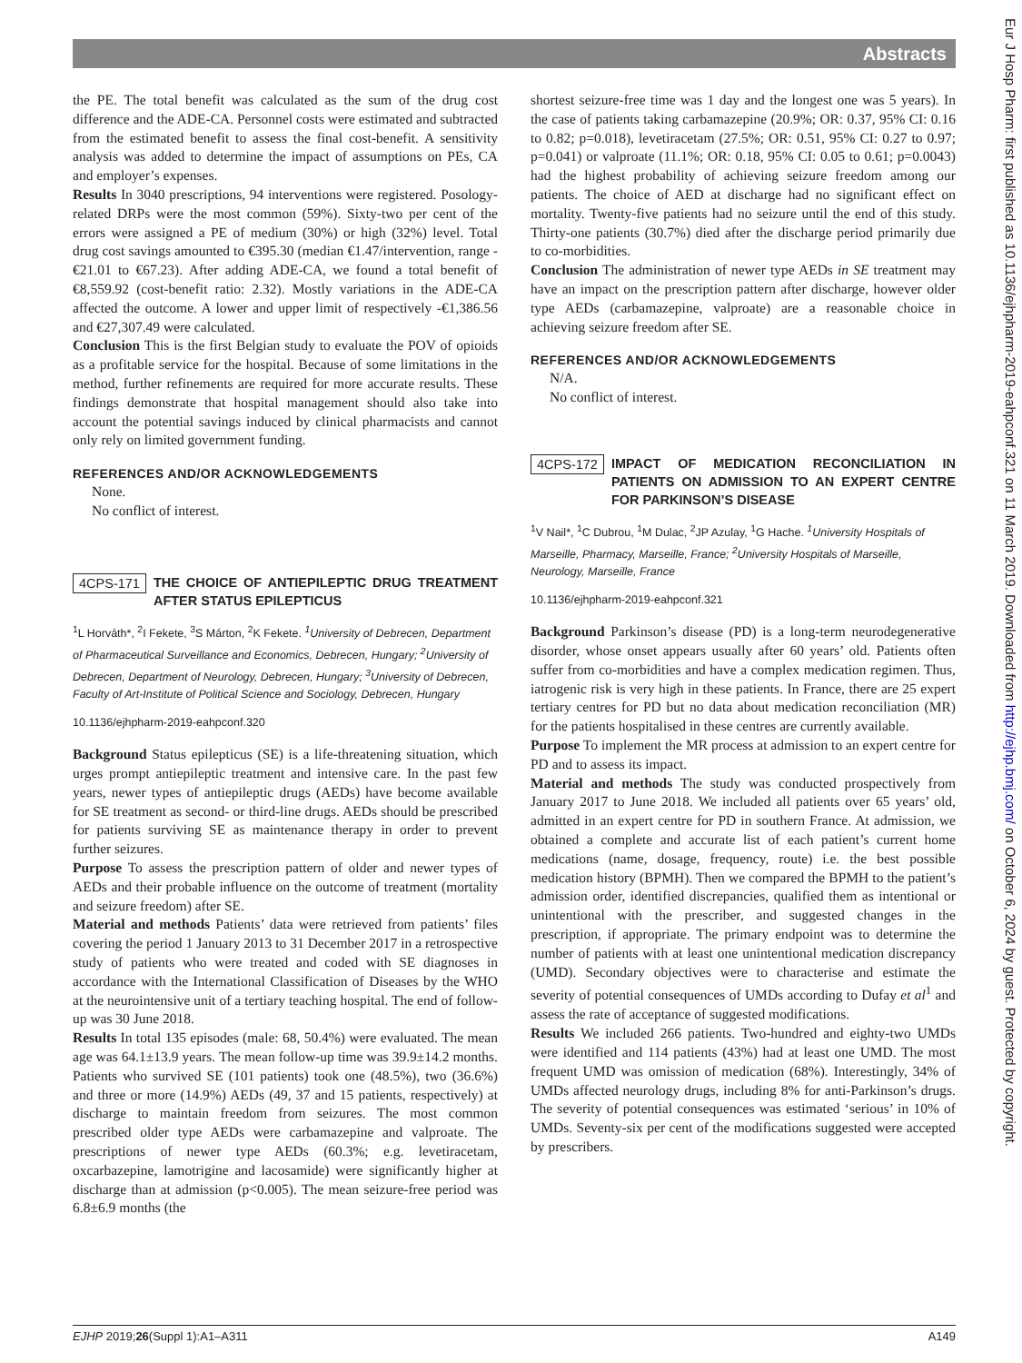Abstracts
Eur J Hosp Pharm: first published as 10.1136/ejhpharm-2019-eahpconf.321 on 11 March 2019. Downloaded from http://ejhp.bmj.com/ on October 6, 2024 by guest. Protected by copyright.
the PE. The total benefit was calculated as the sum of the drug cost difference and the ADE-CA. Personnel costs were estimated and subtracted from the estimated benefit to assess the final cost-benefit. A sensitivity analysis was added to determine the impact of assumptions on PEs, CA and employer’s expenses.
Results In 3040 prescriptions, 94 interventions were registered. Posology-related DRPs were the most common (59%). Sixty-two per cent of the errors were assigned a PE of medium (30%) or high (32%) level. Total drug cost savings amounted to €395.30 (median €1.47/intervention, range -€21.01 to €67.23). After adding ADE-CA, we found a total benefit of €8,559.92 (cost-benefit ratio: 2.32). Mostly variations in the ADE-CA affected the outcome. A lower and upper limit of respectively -€1,386.56 and €27,307.49 were calculated.
Conclusion This is the first Belgian study to evaluate the POV of opioids as a profitable service for the hospital. Because of some limitations in the method, further refinements are required for more accurate results. These findings demonstrate that hospital management should also take into account the potential savings induced by clinical pharmacists and cannot only rely on limited government funding.
REFERENCES AND/OR ACKNOWLEDGEMENTS
None.
No conflict of interest.
4CPS-171 THE CHOICE OF ANTIEPILEPTIC DRUG TREATMENT AFTER STATUS EPILEPTICUS
<sup>1</sup> L Horváth*, <sup>2</sup>I Fekete, <sup>3</sup>S Márton, <sup>2</sup>K Fekete. <sup>1</sup>University of Debrecen, Department of Pharmaceutical Surveillance and Economics, Debrecen, Hungary; <sup>2</sup>University of Debrecen, Department of Neurology, Debrecen, Hungary; <sup>3</sup>University of Debrecen, Faculty of Art-Institute of Political Science and Sociology, Debrecen, Hungary
10.1136/ejhpharm-2019-eahpconf.320
Background Status epilepticus (SE) is a life-threatening situation, which urges prompt antiepileptic treatment and intensive care. In the past few years, newer types of antiepileptic drugs (AEDs) have become available for SE treatment as second- or third-line drugs. AEDs should be prescribed for patients surviving SE as maintenance therapy in order to prevent further seizures.
Purpose To assess the prescription pattern of older and newer types of AEDs and their probable influence on the outcome of treatment (mortality and seizure freedom) after SE.
Material and methods Patients’ data were retrieved from patients’ files covering the period 1 January 2013 to 31 December 2017 in a retrospective study of patients who were treated and coded with SE diagnoses in accordance with the International Classification of Diseases by the WHO at the neurointensive unit of a tertiary teaching hospital. The end of follow-up was 30 June 2018.
Results In total 135 episodes (male: 68, 50.4%) were evaluated. The mean age was 64.1±13.9 years. The mean follow-up time was 39.9±14.2 months. Patients who survived SE (101 patients) took one (48.5%), two (36.6%) and three or more (14.9%) AEDs (49, 37 and 15 patients, respectively) at discharge to maintain freedom from seizures. The most common prescribed older type AEDs were carbamazepine and valproate. The prescriptions of newer type AEDs (60.3%; e.g. levetiracetam, oxcarbazepine, lamotrigine and lacosamide) were significantly higher at discharge than at admission (p<0.005). The mean seizure-free period was 6.8±6.9 months (the
shortest seizure-free time was 1 day and the longest one was 5 years). In the case of patients taking carbamazepine (20.9%; OR: 0.37, 95% CI: 0.16 to 0.82; p=0.018), levetiracetam (27.5%; OR: 0.51, 95% CI: 0.27 to 0.97; p=0.041) or valproate (11.1%; OR: 0.18, 95% CI: 0.05 to 0.61; p=0.0043) had the highest probability of achieving seizure freedom among our patients. The choice of AED at discharge had no significant effect on mortality. Twenty-five patients had no seizure until the end of this study. Thirty-one patients (30.7%) died after the discharge period primarily due to co-morbidities.
Conclusion The administration of newer type AEDs in SE treatment may have an impact on the prescription pattern after discharge, however older type AEDs (carbamazepine, valproate) are a reasonable choice in achieving seizure freedom after SE.
REFERENCES AND/OR ACKNOWLEDGEMENTS
N/A.
No conflict of interest.
4CPS-172 IMPACT OF MEDICATION RECONCILIATION IN PATIENTS ON ADMISSION TO AN EXPERT CENTRE FOR PARKINSON’S DISEASE
<sup>1</sup> V Nail*, <sup>1</sup>C Dubrou, <sup>1</sup>M Dulac, <sup>2</sup>JP Azulay, <sup>1</sup>G Hache. <sup>1</sup>University Hospitals of Marseille, Pharmacy, Marseille, France; <sup>2</sup>University Hospitals of Marseille, Neurology, Marseille, France
10.1136/ejhpharm-2019-eahpconf.321
Background Parkinson’s disease (PD) is a long-term neurodegenerative disorder, whose onset appears usually after 60 years’ old. Patients often suffer from co-morbidities and have a complex medication regimen. Thus, iatrogenic risk is very high in these patients. In France, there are 25 expert tertiary centres for PD but no data about medication reconciliation (MR) for the patients hospitalised in these centres are currently available.
Purpose To implement the MR process at admission to an expert centre for PD and to assess its impact.
Material and methods The study was conducted prospectively from January 2017 to June 2018. We included all patients over 65 years’ old, admitted in an expert centre for PD in southern France. At admission, we obtained a complete and accurate list of each patient’s current home medications (name, dosage, frequency, route) i.e. the best possible medication history (BPMH). Then we compared the BPMH to the patient’s admission order, identified discrepancies, qualified them as intentional or unintentional with the prescriber, and suggested changes in the prescription, if appropriate. The primary endpoint was to determine the number of patients with at least one unintentional medication discrepancy (UMD). Secondary objectives were to characterise and estimate the severity of potential consequences of UMDs according to Dufay et al<sup>1</sup> and assess the rate of acceptance of suggested modifications.
Results We included 266 patients. Two-hundred and eighty-two UMDs were identified and 114 patients (43%) had at least one UMD. The most frequent UMD was omission of medication (68%). Interestingly, 34% of UMDs affected neurology drugs, including 8% for anti-Parkinson’s drugs. The severity of potential consequences was estimated ‘serious’ in 10% of UMDs. Seventy-six per cent of the modifications suggested were accepted by prescribers.
EJHP 2019;26(Suppl 1):A1–A311 A149